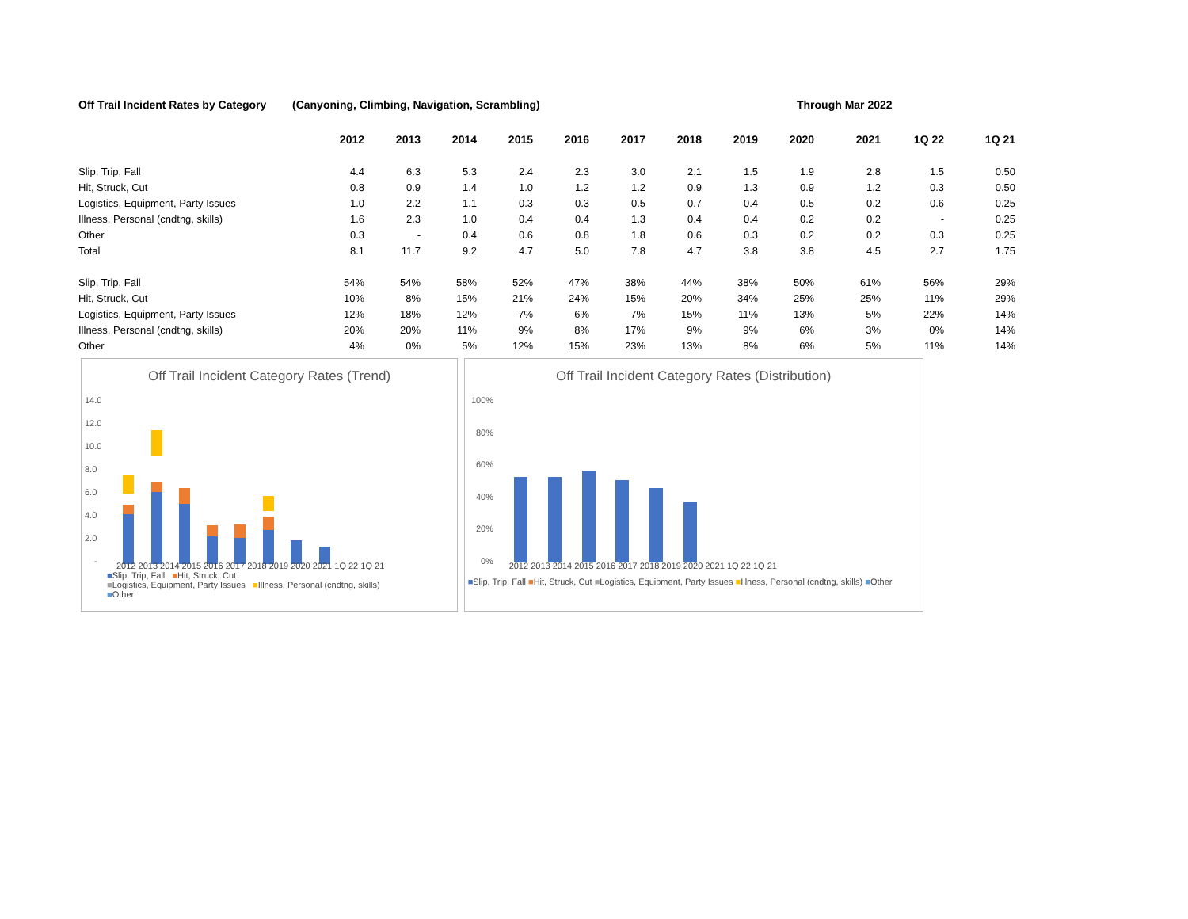Off Trail Incident Rates by Category (Canyoning, Climbing, Navigation, Scrambling) Through Mar 2022
| | 2012 | 2013 | 2014 | 2015 | 2016 | 2017 | 2018 | 2019 | 2020 | 2021 | 1Q 22 | 1Q 21 |
| --- | --- | --- | --- | --- | --- | --- | --- | --- | --- | --- | --- | --- |
| Slip, Trip, Fall | 4.4 | 6.3 | 5.3 | 2.4 | 2.3 | 3.0 | 2.1 | 1.5 | 1.9 | 2.8 | 1.5 | 0.50 |
| Hit, Struck, Cut | 0.8 | 0.9 | 1.4 | 1.0 | 1.2 | 1.2 | 0.9 | 1.3 | 0.9 | 1.2 | 0.3 | 0.50 |
| Logistics, Equipment, Party Issues | 1.0 | 2.2 | 1.1 | 0.3 | 0.3 | 0.5 | 0.7 | 0.4 | 0.5 | 0.2 | 0.6 | 0.25 |
| Illness, Personal (cndtng, skills) | 1.6 | 2.3 | 1.0 | 0.4 | 0.4 | 1.3 | 0.4 | 0.4 | 0.2 | 0.2 | - | 0.25 |
| Other | 0.3 | - | 0.4 | 0.6 | 0.8 | 1.8 | 0.6 | 0.3 | 0.2 | 0.2 | 0.3 | 0.25 |
| Total | 8.1 | 11.7 | 9.2 | 4.7 | 5.0 | 7.8 | 4.7 | 3.8 | 3.8 | 4.5 | 2.7 | 1.75 |
| Slip, Trip, Fall | 54% | 54% | 58% | 52% | 47% | 38% | 44% | 38% | 50% | 61% | 56% | 29% |
| Hit, Struck, Cut | 10% | 8% | 15% | 21% | 24% | 15% | 20% | 34% | 25% | 25% | 11% | 29% |
| Logistics, Equipment, Party Issues | 12% | 18% | 12% | 7% | 6% | 7% | 15% | 11% | 13% | 5% | 22% | 14% |
| Illness, Personal (cndtng, skills) | 20% | 20% | 11% | 9% | 8% | 17% | 9% | 9% | 6% | 3% | 0% | 14% |
| Other | 4% | 0% | 5% | 12% | 15% | 23% | 13% | 8% | 6% | 5% | 11% | 14% |
Off Trail Incident Category Rates (Trend)
14.0
12.0
10.0
8.0
6.0
4.0
2.0
-
2012 2013 2014 2015 2016 2017 2018 2019 2020 2021 1Q 22 1Q 21
■Slip, Trip, Fall ■Hit, Struck, Cut
■Logistics, Equipment, Party Issues ■Illness, Personal (cndtng, skills)
■Other
Off Trail Incident Category Rates (Distribution)
100%
80%
60%
40%
20%
0%
2012 2013 2014 2015 2016 2017 2018 2019 2020 2021 1Q 22 1Q 21
■Slip, Trip, Fall ■Hit, Struck, Cut ■Logistics, Equipment, Party Issues ■Illness, Personal (cndtng, skills) ■Other